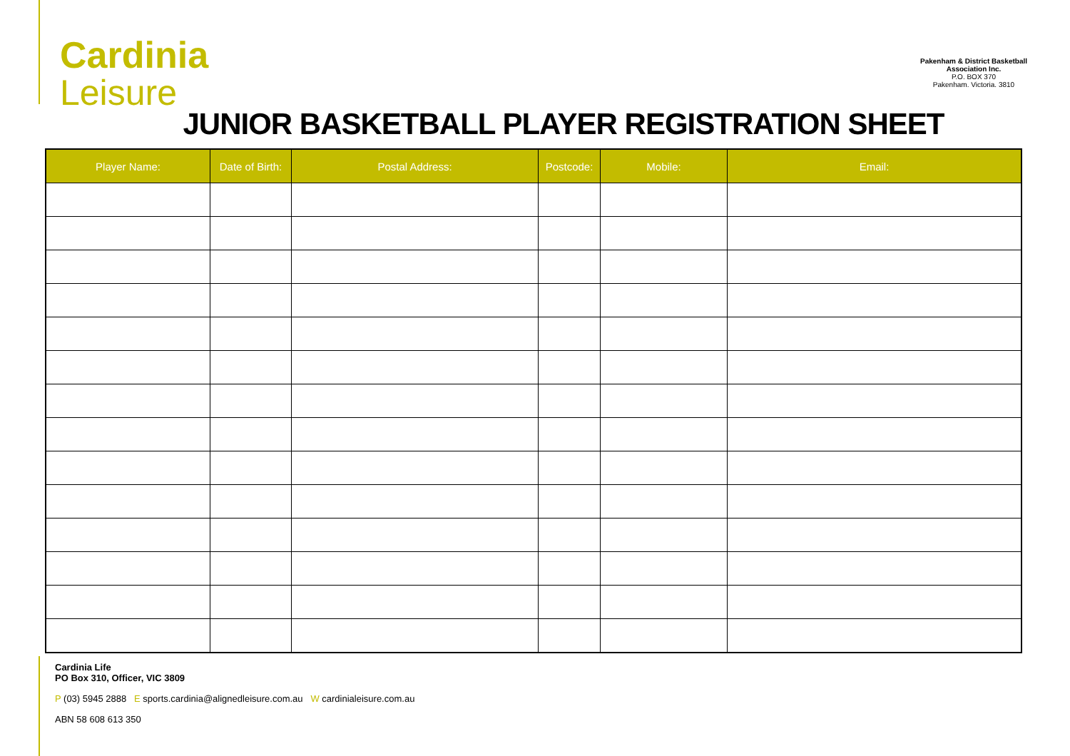Cardinia
Leisure
Pakenham & District Basketball Association Inc.
P.O. BOX 370
Pakenham. Victoria. 3810
JUNIOR BASKETBALL PLAYER REGISTRATION SHEET
| Player Name: | Date of Birth: | Postal Address: | Postcode: | Mobile: | Email: |
| --- | --- | --- | --- | --- | --- |
Cardinia Life
PO Box 310, Officer, VIC 3809
P (03) 5945 2888 E sports.cardinia@alignedleisure.com.au W cardinialeisure.com.au
ABN 58 608 613 350